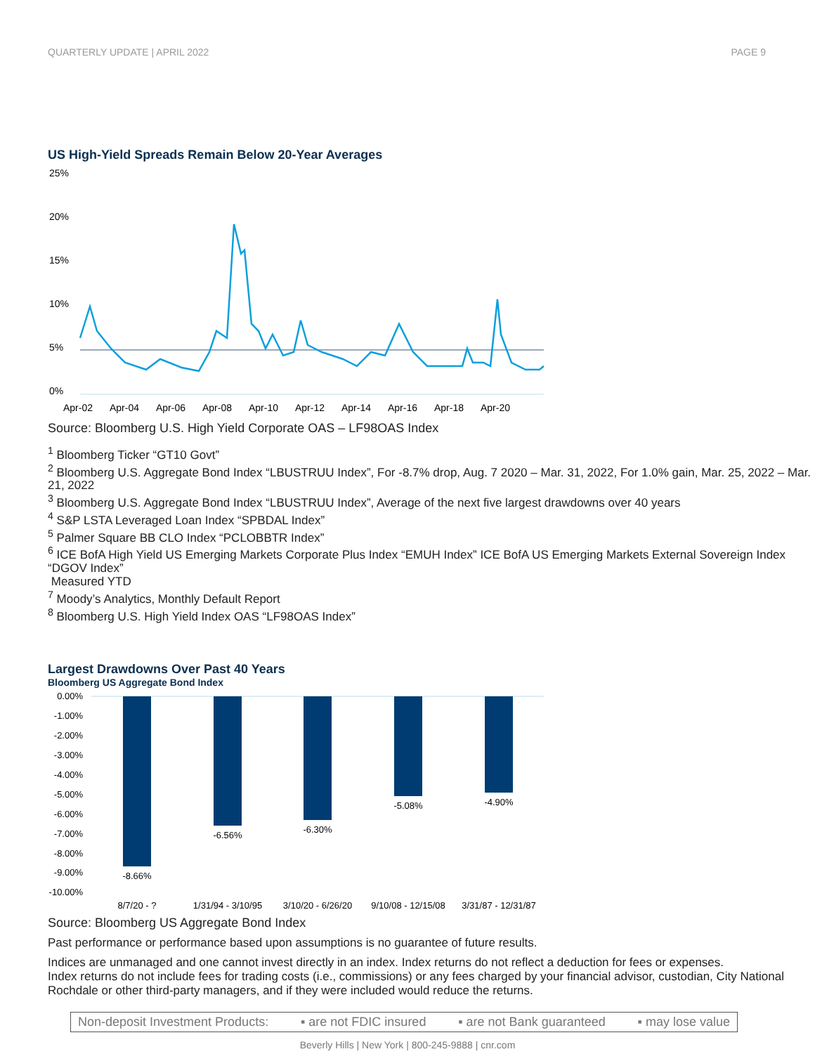QUARTERLY UPDATE | APRIL 2022 PAGE 9
US High-Yield Spreads Remain Below 20-Year Averages
25%
20%
15%
10%
5%
0%
Apr-02
Apr-04
Apr-06
Apr-08
Apr-10
Apr-12
Apr-14
Apr-16
Apr-18
Apr-20
Source: Bloomberg U.S. High Yield Corporate OAS – LF98OAS Index
<sup>1</sup> Bloomberg Ticker “GT10 Govt”
<sup>2</sup> Bloomberg U.S. Aggregate Bond Index “LBUSTRUU Index”, For -8.7% drop, Aug. 7 2020 – Mar. 31, 2022, For 1.0% gain, Mar. 25, 2022 – Mar. 21, 2022
<sup>3</sup> Bloomberg U.S. Aggregate Bond Index “LBUSTRUU Index”, Average of the next five largest drawdowns over 40 years
<sup>4</sup> S&P LSTA Leveraged Loan Index “SPBDAL Index”
<sup>5</sup> Palmer Square BB CLO Index “PCLOBBTR Index”
<sup>6</sup> ICE BofA High Yield US Emerging Markets Corporate Plus Index “EMUH Index” ICE BofA US Emerging Markets External Sovereign Index “DGOV Index”
Measured YTD
<sup>7</sup> Moody’s Analytics, Monthly Default Report
<sup>8</sup> Bloomberg U.S. High Yield Index OAS “LF98OAS Index”
Largest Drawdowns Over Past 40 Years
Bloomberg US Aggregate Bond Index
0.00%
-1.00%
-2.00%
-3.00%
-4.00%
-5.00%
-6.00%
-7.00%
-8.00%
-9.00%
-10.00%
-8.66%
-6.56%
-6.30%
-5.08%
-4.90%
8/7/20 - ?
1/31/94 - 3/10/95
3/10/20 - 6/26/20
9/10/08 - 12/15/08
3/31/87 - 12/31/87
Source: Bloomberg US Aggregate Bond Index
Past performance or performance based upon assumptions is no guarantee of future results.
Indices are unmanaged and one cannot invest directly in an index. Index returns do not reflect a deduction for fees or expenses.
Index returns do not include fees for trading costs (i.e., commissions) or any fees charged by your financial advisor, custodian, City National Rochdale or other third-party managers, and if they were included would reduce the returns.
Non-deposit Investment Products: ▪ are not FDIC insured ▪ are not Bank guaranteed ▪ may lose value
Beverly Hills | New York | 800-245-9888 | cnr.com